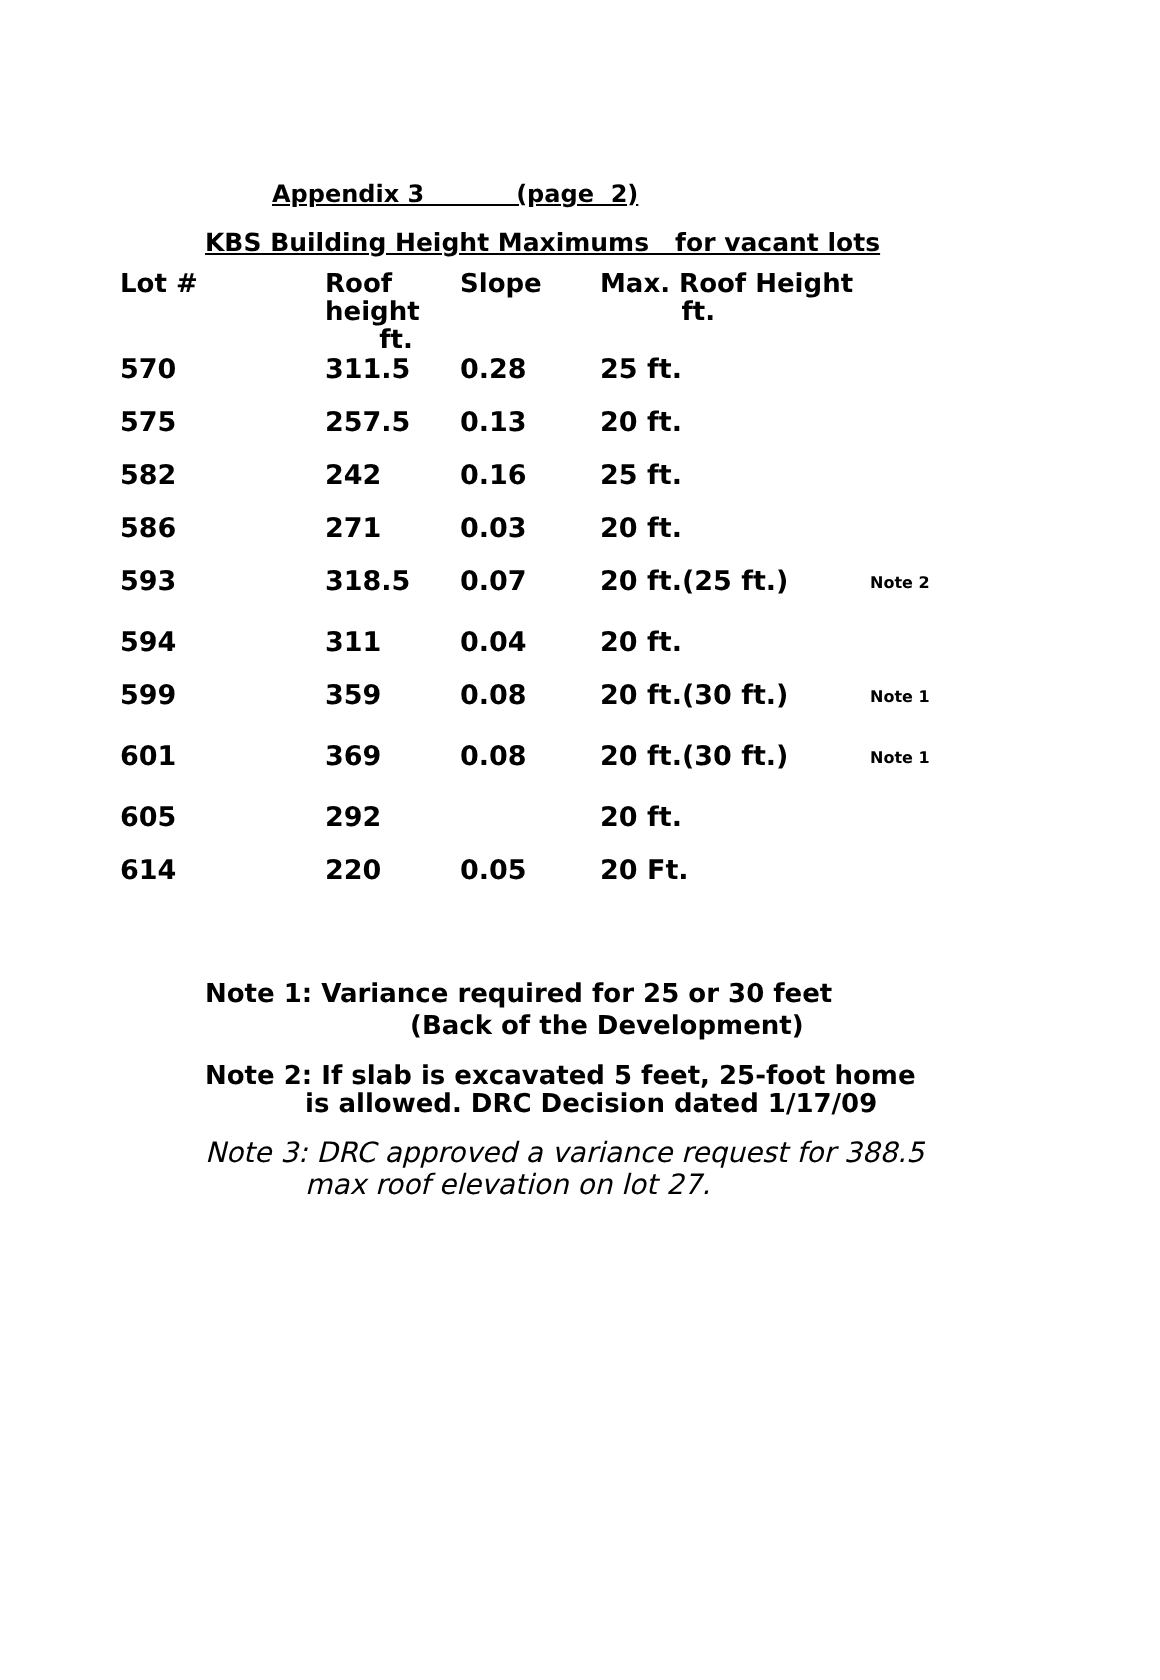Appendix 3 (page 2)
KBS Building Height Maximums for vacant lots
| Lot # | Roof height ft. | Slope | Max. Roof Height ft. | |
| --- | --- | --- | --- | --- |
| 570 | 311.5 | 0.28 | 25 ft. | |
| 575 | 257.5 | 0.13 | 20 ft. | |
| 582 | 242 | 0.16 | 25 ft. | |
| 586 | 271 | 0.03 | 20 ft. | |
| 593 | 318.5 | 0.07 | 20 ft.(25 ft.) | Note 2 |
| 594 | 311 | 0.04 | 20 ft. | |
| 599 | 359 | 0.08 | 20 ft.(30 ft.) | Note 1 |
| 601 | 369 | 0.08 | 20 ft.(30 ft.) | Note 1 |
| 605 | 292 | | 20 ft. | |
| 614 | 220 | 0.05 | 20 Ft. | |
Note 1: Variance required for 25 or 30 feet
(Back of the Development)
Note 2: If slab is excavated 5 feet, 25-foot home
is allowed. DRC Decision dated 1/17/09
Note 3: DRC approved a variance request for 388.5
max roof elevation on lot 27.